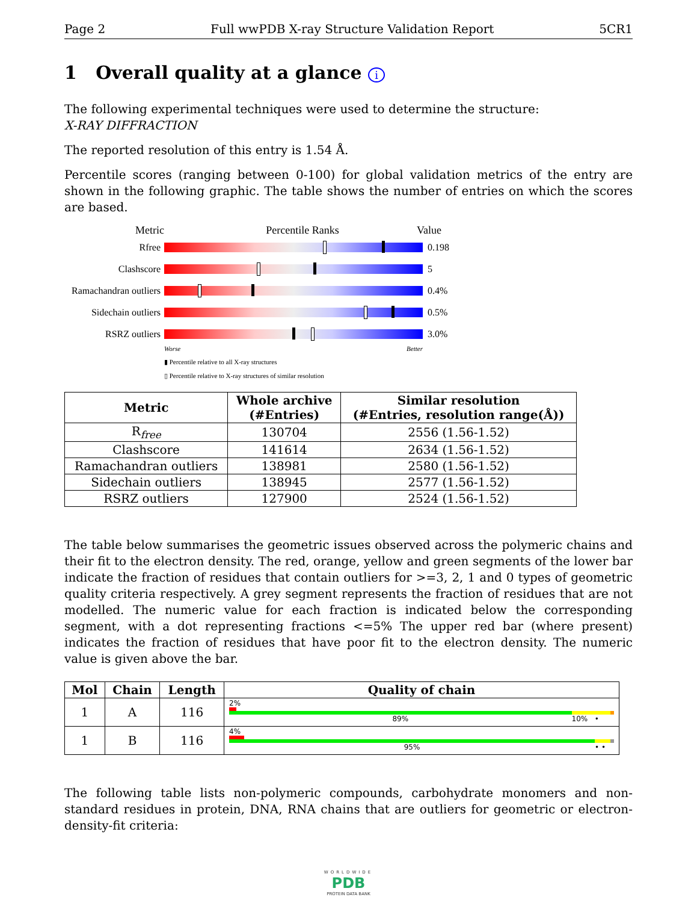Page 2 Full wwPDB X-ray Structure Validation Report 5CR1
1 Overall quality at a glance i
The following experimental techniques were used to determine the structure:
X-RAY DIFFRACTION
The reported resolution of this entry is 1.54 Å.
Percentile scores (ranging between 0-100) for global validation metrics of the entry are shown in the following graphic. The table shows the number of entries on which the scores are based.
Metric Percentile Ranks Value
Rfree 0.198
Clashscore 5
Ramachandran outliers
0.4%
Sidechain outliers
0.5%
RSRZ outliers 3.0%
Worse Better
▮ Percentile relative to all X-ray structures
▯ Percentile relative to X-ray structures of similar resolution
| Metric | Whole archive (#Entries) | Similar resolution (#Entries, resolution range(Å)) |
| --- | --- | --- |
| R<sub>free</sub> | 130704 | 2556 (1.56-1.52) |
| Clashscore | 141614 | 2634 (1.56-1.52) |
| Ramachandran outliers | 138981 | 2580 (1.56-1.52) |
| Sidechain outliers | 138945 | 2577 (1.56-1.52) |
| RSRZ outliers | 127900 | 2524 (1.56-1.52) |
The table below summarises the geometric issues observed across the polymeric chains and their fit to the electron density. The red, orange, yellow and green segments of the lower bar indicate the fraction of residues that contain outliers for >=3, 2, 1 and 0 types of geometric quality criteria respectively. A grey segment represents the fraction of residues that are not modelled. The numeric value for each fraction is indicated below the corresponding segment, with a dot representing fractions <=5% The upper red bar (where present) indicates the fraction of residues that have poor fit to the electron density. The numeric value is given above the bar.
| Mol | Chain | Length | Quality of chain |
| --- | --- | --- | --- |
| 1 | A | 116 | 2% 89% 10% • |
| 1 | B | 116 | 4% 95% • • |
The following table lists non-polymeric compounds, carbohydrate monomers and non-standard residues in protein, DNA, RNA chains that are outliers for geometric or electron-density-fit criteria:
WORLDWIDE
PDB
PROTEIN DATA BANK